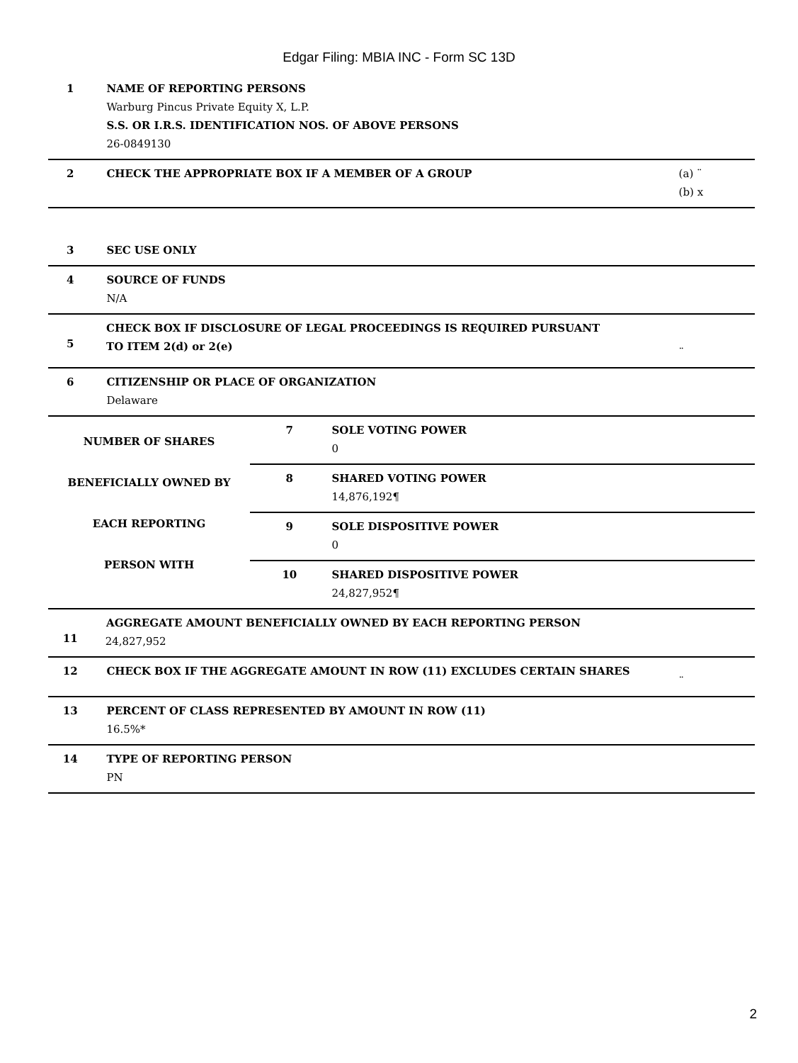Edgar Filing: MBIA INC - Form SC 13D
| 1 | NAME OF REPORTING PERSONS Warburg Pincus Private Equity X, L.P. S.S. OR I.R.S. IDENTIFICATION NOS. OF ABOVE PERSONS 26-0849130 | | | |
| 2 | CHECK THE APPROPRIATE BOX IF A MEMBER OF A GROUP | | | (a) ¨ (b) x |
| 3 | SEC USE ONLY | | | |
| 4 | SOURCE OF FUNDS N/A | | | |
| 5 | CHECK BOX IF DISCLOSURE OF LEGAL PROCEEDINGS IS REQUIRED PURSUANT TO ITEM 2(d) or 2(e) | | | ¨ |
| 6 | CITIZENSHIP OR PLACE OF ORGANIZATION Delaware | | | |
| NUMBER OF SHARES BENEFICIALLY OWNED BY EACH REPORTING PERSON WITH | | 7 | SOLE VOTING POWER 0 | |
| | | 8 | SHARED VOTING POWER 14,876,192¶ | |
| | | 9 | SOLE DISPOSITIVE POWER 0 | |
| | | 10 | SHARED DISPOSITIVE POWER 24,827,952¶ | |
| 11 | AGGREGATE AMOUNT BENEFICIALLY OWNED BY EACH REPORTING PERSON 24,827,952 | | | |
| 12 | CHECK BOX IF THE AGGREGATE AMOUNT IN ROW (11) EXCLUDES CERTAIN SHARES | | | ¨ |
| 13 | PERCENT OF CLASS REPRESENTED BY AMOUNT IN ROW (11) 16.5%* | | | |
| 14 | TYPE OF REPORTING PERSON PN | | | |
2